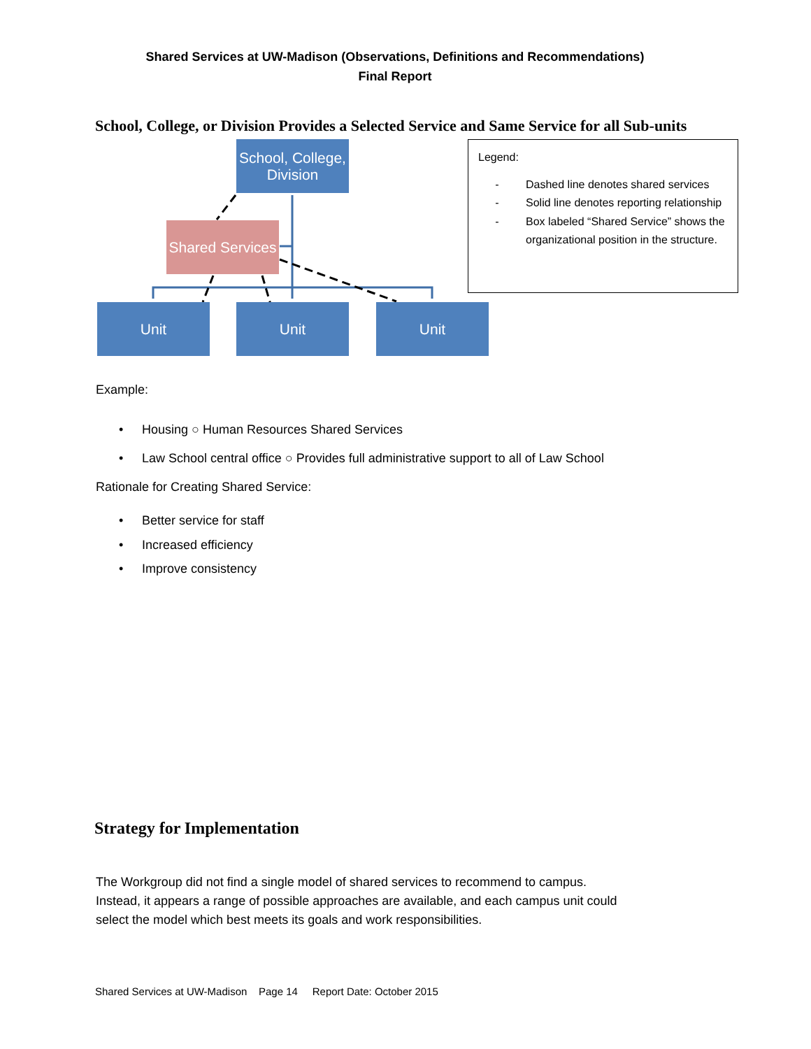Shared Services at UW-Madison (Observations, Definitions and Recommendations)
Final Report
School, College, or Division Provides a Selected Service and Same Service for all Sub-units
School, College, Division
Shared Services
Unit Unit Unit
Legend:
- Dashed line denotes shared services
- Solid line denotes reporting relationship
- Box labeled “Shared Service” shows the organizational position in the structure.
Example:
• Housing ○ Human Resources Shared Services
• Law School central office ○ Provides full administrative support to all of Law School
Rationale for Creating Shared Service:
• Better service for staff
• Increased efficiency
• Improve consistency
Strategy for Implementation
The Workgroup did not find a single model of shared services to recommend to campus.
Instead, it appears a range of possible approaches are available, and each campus unit could
select the model which best meets its goals and work responsibilities.
Shared Services at UW-Madison Page 14 Report Date: October 2015